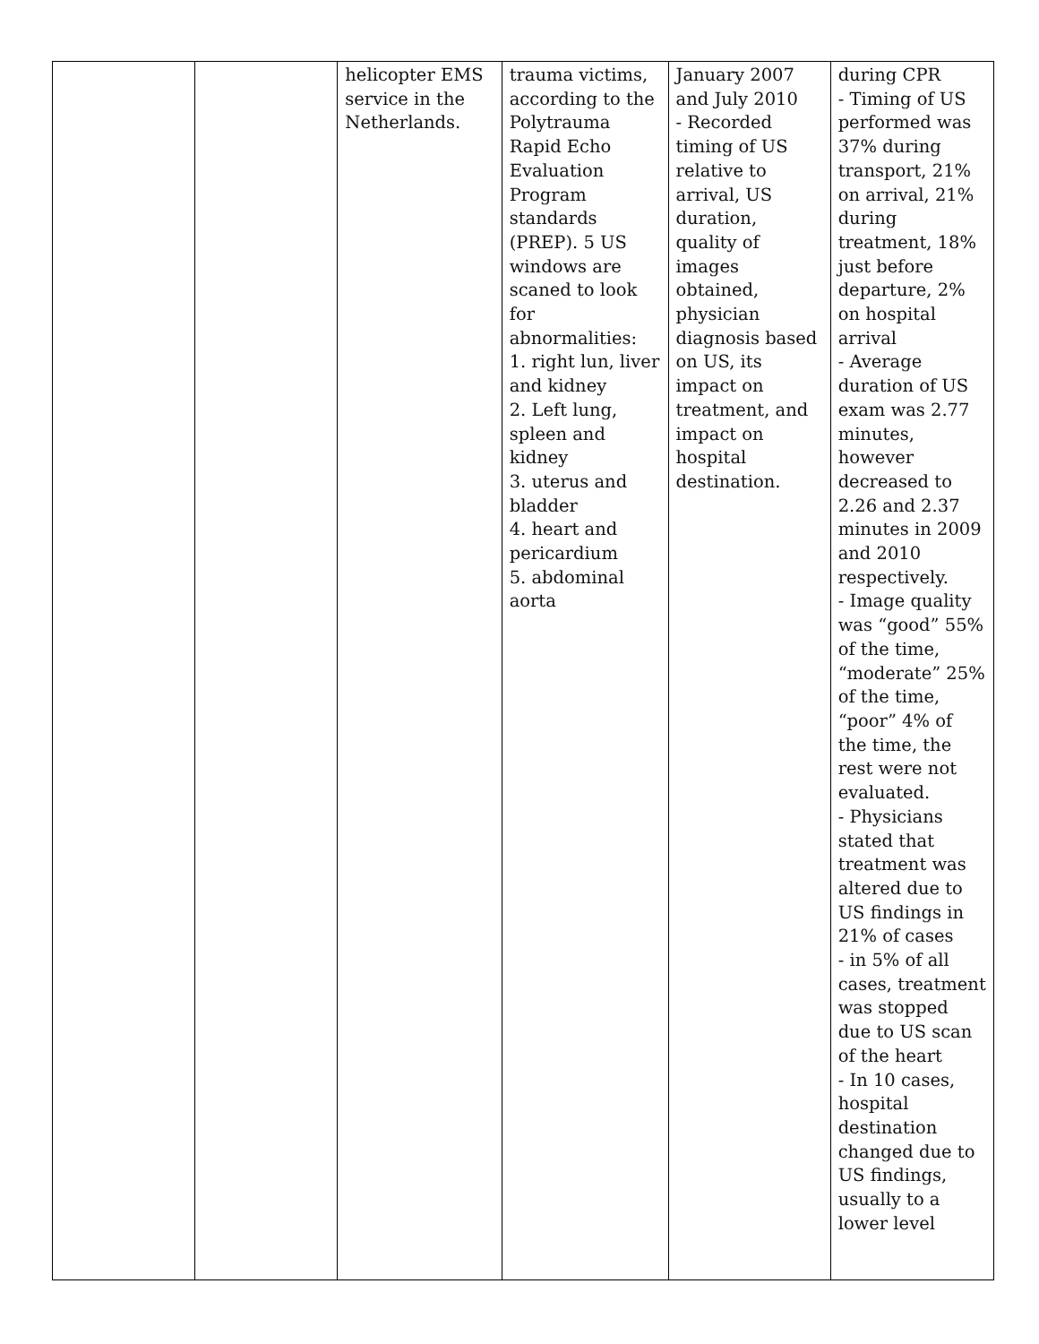| | | helicopter EMS service in the Netherlands. | trauma victims, according to the Polytrauma Rapid Echo Evaluation Program standards (PREP). 5 US windows are scaned to look for abnormalities: 1. right lun, liver and kidney 2. Left lung, spleen and kidney 3. uterus and bladder 4. heart and pericardium 5. abdominal aorta | January 2007 and July 2010 - Recorded timing of US relative to arrival, US duration, quality of images obtained, physician diagnosis based on US, its impact on treatment, and impact on hospital destination. | during CPR - Timing of US performed was 37% during transport, 21% on arrival, 21% during treatment, 18% just before departure, 2% on hospital arrival - Average duration of US exam was 2.77 minutes, however decreased to 2.26 and 2.37 minutes in 2009 and 2010 respectively. - Image quality was “good” 55% of the time, “moderate” 25% of the time, “poor” 4% of the time, the rest were not evaluated. - Physicians stated that treatment was altered due to US findings in 21% of cases - in 5% of all cases, treatment was stopped due to US scan of the heart - In 10 cases, hospital destination changed due to US findings, usually to a lower level |